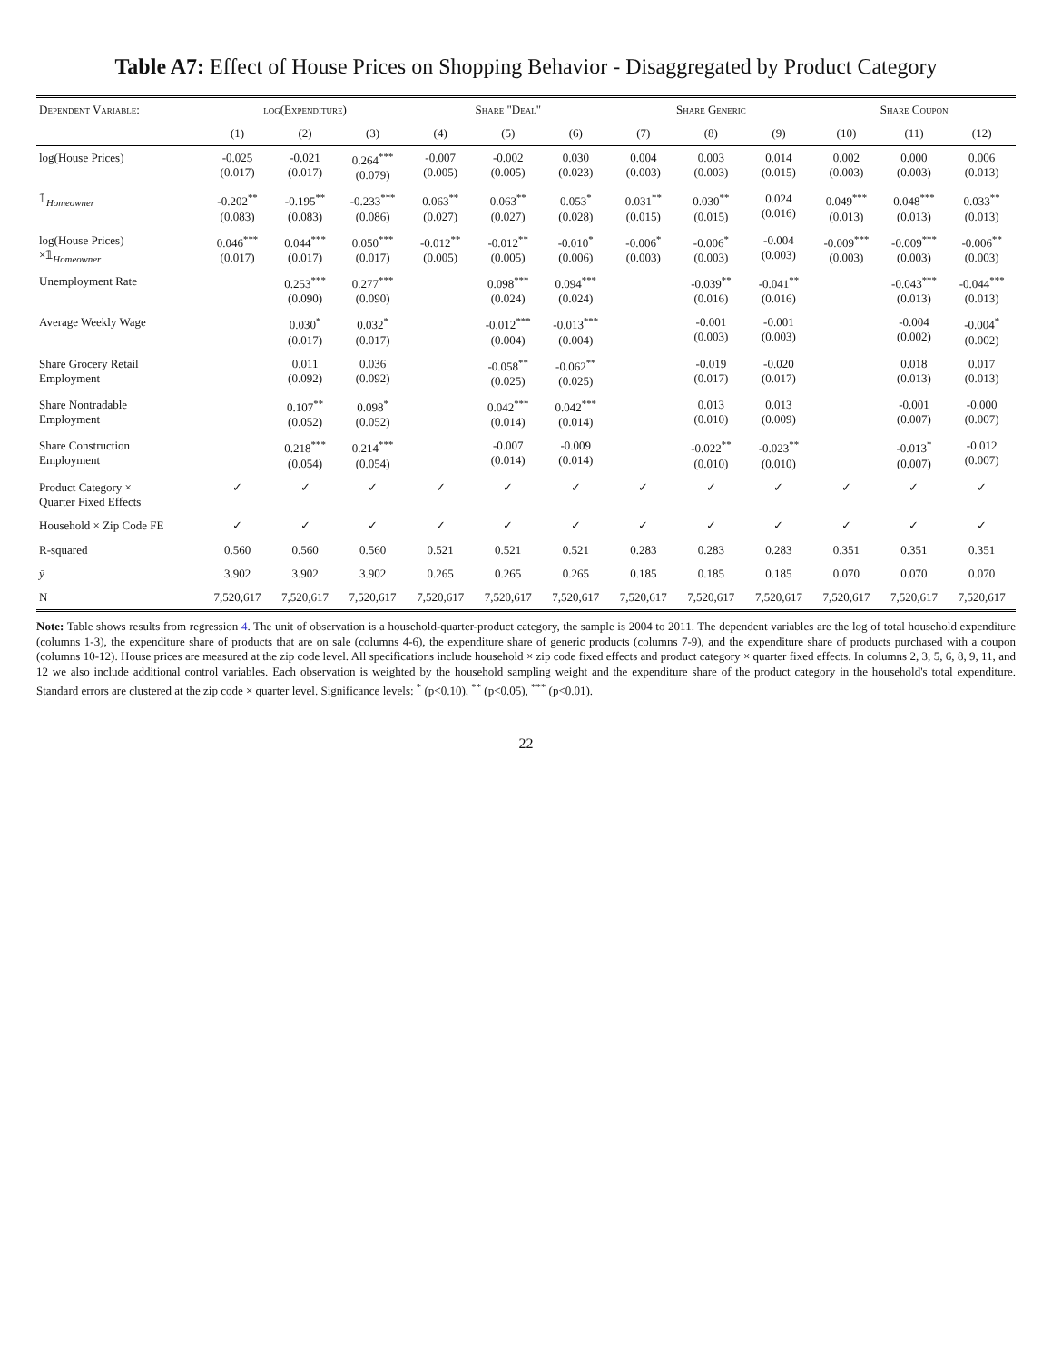Table A7: Effect of House Prices on Shopping Behavior - Disaggregated by Product Category
| Dependent Variable: | log(Expenditure) | | | Share "Deal" | | | Share Generic | | | Share Coupon | | |
| --- | --- | --- | --- | --- | --- | --- | --- | --- | --- | --- | --- | --- |
| | (1) | (2) | (3) | (4) | (5) | (6) | (7) | (8) | (9) | (10) | (11) | (12) |
| log(House Prices) | -0.025 (0.017) | -0.021 (0.017) | 0.264<sup>***</sup> (0.079) | -0.007 (0.005) | -0.002 (0.005) | 0.030 (0.023) | 0.004 (0.003) | 0.003 (0.003) | 0.014 (0.015) | 0.002 (0.003) | 0.000 (0.003) | 0.006 (0.013) |
| 𝟙<sub>Homeowner</sub> | -0.202<sup>**</sup> (0.083) | -0.195<sup>**</sup> (0.083) | -0.233<sup>***</sup> (0.086) | 0.063<sup>**</sup> (0.027) | 0.063<sup>**</sup> (0.027) | 0.053<sup>*</sup> (0.028) | 0.031<sup>**</sup> (0.015) | 0.030<sup>**</sup> (0.015) | 0.024 (0.016) | 0.049<sup>***</sup> (0.013) | 0.048<sup>***</sup> (0.013) | 0.033<sup>**</sup> (0.013) |
| log(House Prices) ×𝟙<sub>Homeowner</sub> | 0.046<sup>***</sup> (0.017) | 0.044<sup>***</sup> (0.017) | 0.050<sup>***</sup> (0.017) | -0.012<sup>**</sup> (0.005) | -0.012<sup>**</sup> (0.005) | -0.010<sup>*</sup> (0.006) | -0.006<sup>*</sup> (0.003) | -0.006<sup>*</sup> (0.003) | -0.004 (0.003) | -0.009<sup>***</sup> (0.003) | -0.009<sup>***</sup> (0.003) | -0.006<sup>**</sup> (0.003) |
| Unemployment Rate | | 0.253<sup>***</sup> (0.090) | 0.277<sup>***</sup> (0.090) | | 0.098<sup>***</sup> (0.024) | 0.094<sup>***</sup> (0.024) | | -0.039<sup>**</sup> (0.016) | -0.041<sup>**</sup> (0.016) | | -0.043<sup>***</sup> (0.013) | -0.044<sup>***</sup> (0.013) |
| Average Weekly Wage | | 0.030<sup>*</sup> (0.017) | 0.032<sup>*</sup> (0.017) | | -0.012<sup>***</sup> (0.004) | -0.013<sup>***</sup> (0.004) | | -0.001 (0.003) | -0.001 (0.003) | | -0.004 (0.002) | -0.004<sup>*</sup> (0.002) |
| Share Grocery Retail Employment | | 0.011 (0.092) | 0.036 (0.092) | | -0.058<sup>**</sup> (0.025) | -0.062<sup>**</sup> (0.025) | | -0.019 (0.017) | -0.020 (0.017) | | 0.018 (0.013) | 0.017 (0.013) |
| Share Nontradable Employment | | 0.107<sup>**</sup> (0.052) | 0.098<sup>*</sup> (0.052) | | 0.042<sup>***</sup> (0.014) | 0.042<sup>***</sup> (0.014) | | 0.013 (0.010) | 0.013 (0.009) | | -0.001 (0.007) | -0.000 (0.007) |
| Share Construction Employment | | 0.218<sup>***</sup> (0.054) | 0.214<sup>***</sup> (0.054) | | -0.007 (0.014) | -0.009 (0.014) | | -0.022<sup>**</sup> (0.010) | -0.023<sup>**</sup> (0.010) | | -0.013<sup>*</sup> (0.007) | -0.012 (0.007) |
| Product Category × Quarter Fixed Effects | ✓ | ✓ | ✓ | ✓ | ✓ | ✓ | ✓ | ✓ | ✓ | ✓ | ✓ | ✓ |
| Household × Zip Code FE | ✓ | ✓ | ✓ | ✓ | ✓ | ✓ | ✓ | ✓ | ✓ | ✓ | ✓ | ✓ |
| R-squared | 0.560 | 0.560 | 0.560 | 0.521 | 0.521 | 0.521 | 0.283 | 0.283 | 0.283 | 0.351 | 0.351 | 0.351 |
| ȳ | 3.902 | 3.902 | 3.902 | 0.265 | 0.265 | 0.265 | 0.185 | 0.185 | 0.185 | 0.070 | 0.070 | 0.070 |
| N | 7,520,617 | 7,520,617 | 7,520,617 | 7,520,617 | 7,520,617 | 7,520,617 | 7,520,617 | 7,520,617 | 7,520,617 | 7,520,617 | 7,520,617 | 7,520,617 |
Note: Table shows results from regression 4. The unit of observation is a household-quarter-product category, the sample is 2004 to 2011. The dependent variables are the log of total household expenditure (columns 1-3), the expenditure share of products that are on sale (columns 4-6), the expenditure share of generic products (columns 7-9), and the expenditure share of products purchased with a coupon (columns 10-12). House prices are measured at the zip code level. All specifications include household × zip code fixed effects and product category × quarter fixed effects. In columns 2, 3, 5, 6, 8, 9, 11, and 12 we also include additional control variables. Each observation is weighted by the household sampling weight and the expenditure share of the product category in the household's total expenditure. Standard errors are clustered at the zip code × quarter level. Significance levels: <sup>*</sup> (p<0.10), <sup>**</sup> (p<0.05), <sup>***</sup> (p<0.01).
22